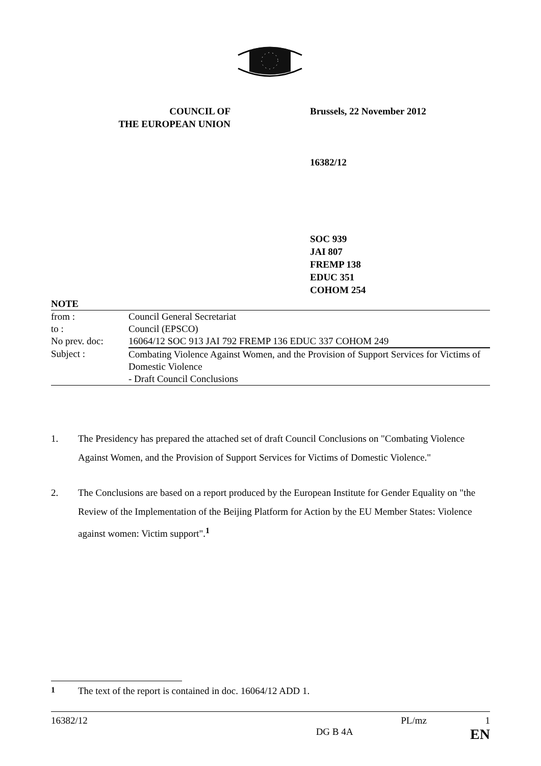COUNCIL OF
THE EUROPEAN UNION
Brussels, 22 November 2012
16382/12
SOC 939
JAI 807
FREMP 138
EDUC 351
COHOM 254
NOTE
| from : | Council General Secretariat |
| to : | Council (EPSCO) |
| No prev. doc: | 16064/12 SOC 913 JAI 792 FREMP 136 EDUC 337 COHOM 249 |
| Subject : | Combating Violence Against Women, and the Provision of Support Services for Victims of Domestic Violence - Draft Council Conclusions |
1. The Presidency has prepared the attached set of draft Council Conclusions on "Combating Violence Against Women, and the Provision of Support Services for Victims of Domestic Violence."
2. The Conclusions are based on a report produced by the European Institute for Gender Equality on "the Review of the Implementation of the Beijing Platform for Action by the EU Member States: Violence against women: Victim support".<sup>1</sup>
<sup>1</sup> The text of the report is contained in doc. 16064/12 ADD 1.
16382/12 PL/mz 1
DG B 4A EN